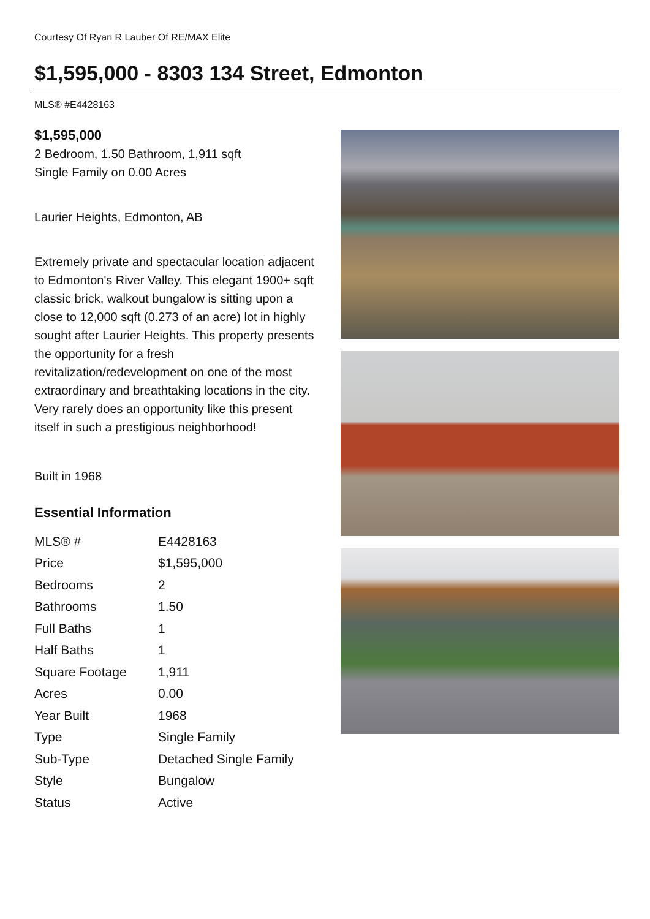Courtesy Of Ryan R Lauber Of RE/MAX Elite
$1,595,000 - 8303 134 Street, Edmonton
MLS® #E4428163
$1,595,000
2 Bedroom, 1.50 Bathroom, 1,911 sqft
Single Family on 0.00 Acres
Laurier Heights, Edmonton, AB
Extremely private and spectacular location adjacent to Edmonton's River Valley. This elegant 1900+ sqft classic brick, walkout bungalow is sitting upon a close to 12,000 sqft (0.273 of an acre) lot in highly sought after Laurier Heights. This property presents the opportunity for a fresh revitalization/redevelopment on one of the most extraordinary and breathtaking locations in the city. Very rarely does an opportunity like this present itself in such a prestigious neighborhood!
Built in 1968
Essential Information
| MLS® # | E4428163 |
| Price | $1,595,000 |
| Bedrooms | 2 |
| Bathrooms | 1.50 |
| Full Baths | 1 |
| Half Baths | 1 |
| Square Footage | 1,911 |
| Acres | 0.00 |
| Year Built | 1968 |
| Type | Single Family |
| Sub-Type | Detached Single Family |
| Style | Bungalow |
| Status | Active |